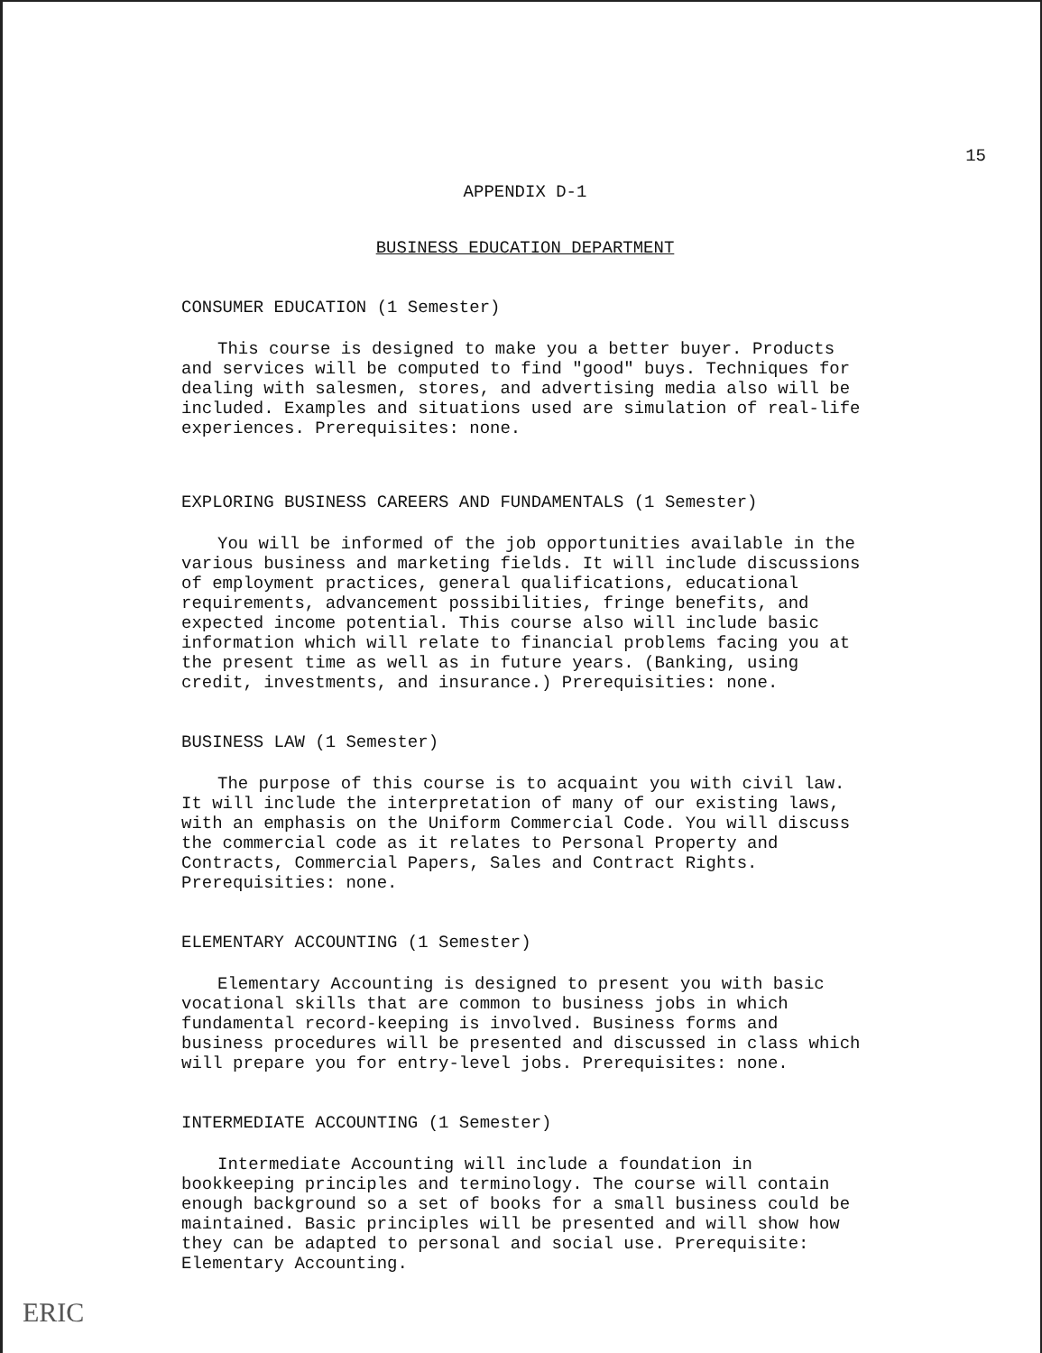15
APPENDIX D-1
BUSINESS EDUCATION DEPARTMENT
CONSUMER EDUCATION (1 Semester)
This course is designed to make you a better buyer. Products and services will be computed to find "good" buys. Techniques for dealing with salesmen, stores, and advertising media also will be included. Examples and situations used are simulation of real-life experiences. Prerequisites: none.
EXPLORING BUSINESS CAREERS AND FUNDAMENTALS (1 Semester)
You will be informed of the job opportunities available in the various business and marketing fields. It will include discussions of employment practices, general qualifications, educational requirements, advancement possibilities, fringe benefits, and expected income potential. This course also will include basic information which will relate to financial problems facing you at the present time as well as in future years. (Banking, using credit, investments, and insurance.) Prerequisities: none.
BUSINESS LAW (1 Semester)
The purpose of this course is to acquaint you with civil law. It will include the interpretation of many of our existing laws, with an emphasis on the Uniform Commercial Code. You will discuss the commercial code as it relates to Personal Property and Contracts, Commercial Papers, Sales and Contract Rights. Prerequisities: none.
ELEMENTARY ACCOUNTING (1 Semester)
Elementary Accounting is designed to present you with basic vocational skills that are common to business jobs in which fundamental record-keeping is involved. Business forms and business procedures will be presented and discussed in class which will prepare you for entry-level jobs. Prerequisites: none.
INTERMEDIATE ACCOUNTING (1 Semester)
Intermediate Accounting will include a foundation in bookkeeping principles and terminology. The course will contain enough background so a set of books for a small business could be maintained. Basic principles will be presented and will show how they can be adapted to personal and social use. Prerequisite: Elementary Accounting.
ERIC